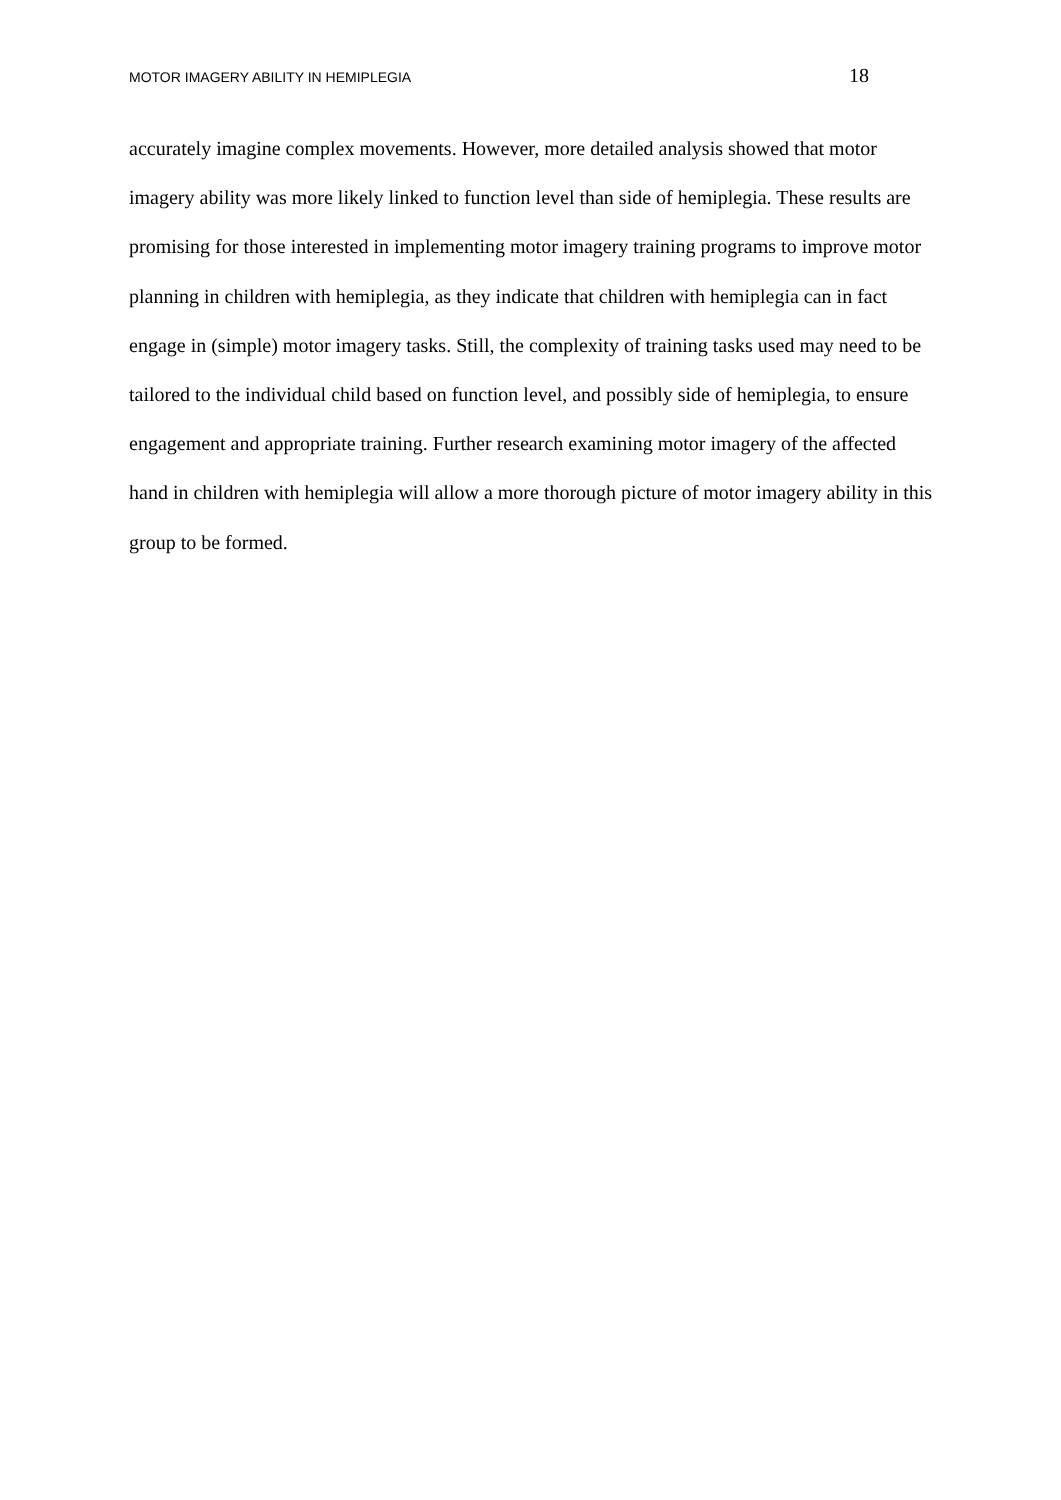MOTOR IMAGERY ABILITY IN HEMIPLEGIA 18
accurately imagine complex movements. However, more detailed analysis showed that motor imagery ability was more likely linked to function level than side of hemiplegia. These results are promising for those interested in implementing motor imagery training programs to improve motor planning in children with hemiplegia, as they indicate that children with hemiplegia can in fact engage in (simple) motor imagery tasks. Still, the complexity of training tasks used may need to be tailored to the individual child based on function level, and possibly side of hemiplegia, to ensure engagement and appropriate training. Further research examining motor imagery of the affected hand in children with hemiplegia will allow a more thorough picture of motor imagery ability in this group to be formed.